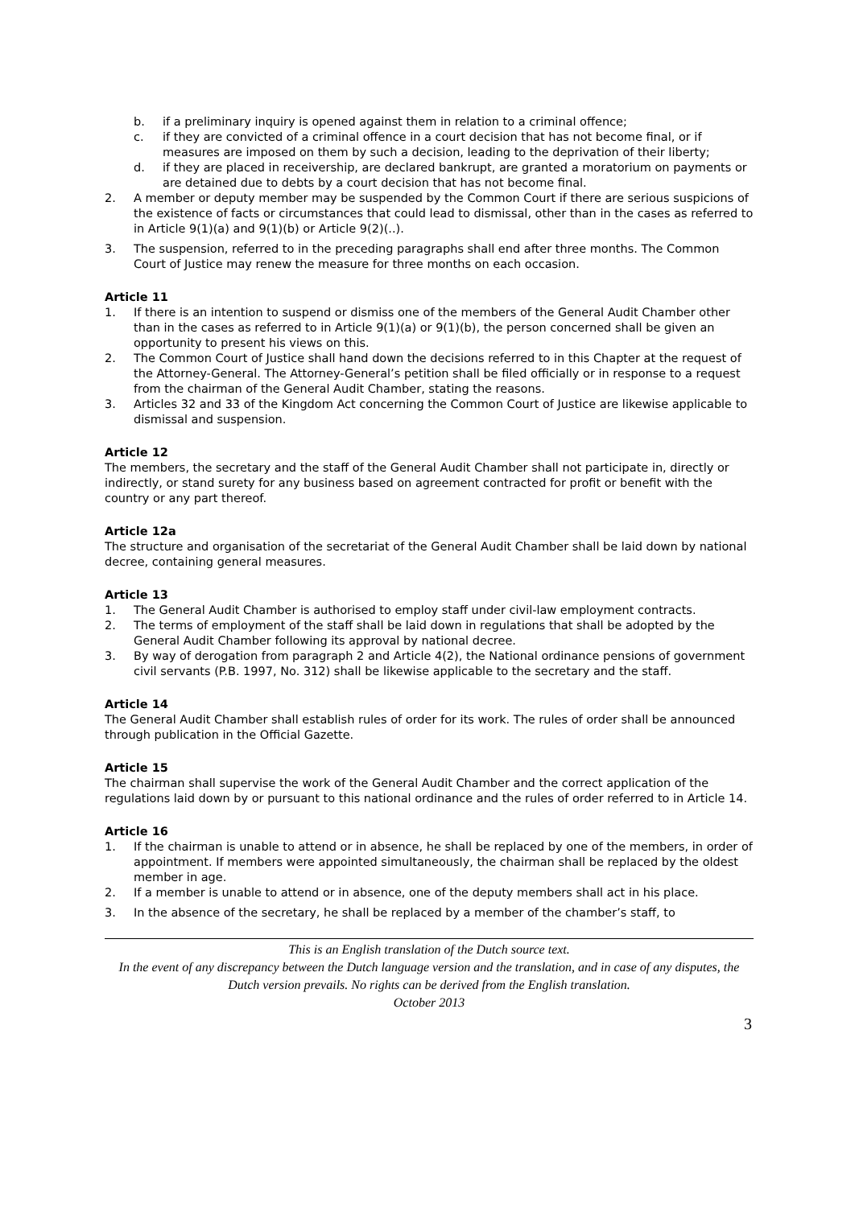b. if a preliminary inquiry is opened against them in relation to a criminal offence;
c. if they are convicted of a criminal offence in a court decision that has not become final, or if measures are imposed on them by such a decision, leading to the deprivation of their liberty;
d. if they are placed in receivership, are declared bankrupt, are granted a moratorium on payments or are detained due to debts by a court decision that has not become final.
2. A member or deputy member may be suspended by the Common Court if there are serious suspicions of the existence of facts or circumstances that could lead to dismissal, other than in the cases as referred to in Article 9(1)(a) and 9(1)(b) or Article 9(2)(..).
3. The suspension, referred to in the preceding paragraphs shall end after three months. The Common Court of Justice may renew the measure for three months on each occasion.
Article 11
1. If there is an intention to suspend or dismiss one of the members of the General Audit Chamber other than in the cases as referred to in Article 9(1)(a) or 9(1)(b), the person concerned shall be given an opportunity to present his views on this.
2. The Common Court of Justice shall hand down the decisions referred to in this Chapter at the request of the Attorney-General. The Attorney-General’s petition shall be filed officially or in response to a request from the chairman of the General Audit Chamber, stating the reasons.
3. Articles 32 and 33 of the Kingdom Act concerning the Common Court of Justice are likewise applicable to dismissal and suspension.
Article 12
The members, the secretary and the staff of the General Audit Chamber shall not participate in, directly or indirectly, or stand surety for any business based on agreement contracted for profit or benefit with the country or any part thereof.
Article 12a
The structure and organisation of the secretariat of the General Audit Chamber shall be laid down by national decree, containing general measures.
Article 13
1. The General Audit Chamber is authorised to employ staff under civil-law employment contracts.
2. The terms of employment of the staff shall be laid down in regulations that shall be adopted by the General Audit Chamber following its approval by national decree.
3. By way of derogation from paragraph 2 and Article 4(2), the National ordinance pensions of government civil servants (P.B. 1997, No. 312) shall be likewise applicable to the secretary and the staff.
Article 14
The General Audit Chamber shall establish rules of order for its work. The rules of order shall be announced through publication in the Official Gazette.
Article 15
The chairman shall supervise the work of the General Audit Chamber and the correct application of the regulations laid down by or pursuant to this national ordinance and the rules of order referred to in Article 14.
Article 16
1. If the chairman is unable to attend or in absence, he shall be replaced by one of the members, in order of appointment. If members were appointed simultaneously, the chairman shall be replaced by the oldest member in age.
2. If a member is unable to attend or in absence, one of the deputy members shall act in his place.
3. In the absence of the secretary, he shall be replaced by a member of the chamber’s staff, to
This is an English translation of the Dutch source text.
In the event of any discrepancy between the Dutch language version and the translation, and in case of any disputes, the Dutch version prevails. No rights can be derived from the English translation.
October 2013
3